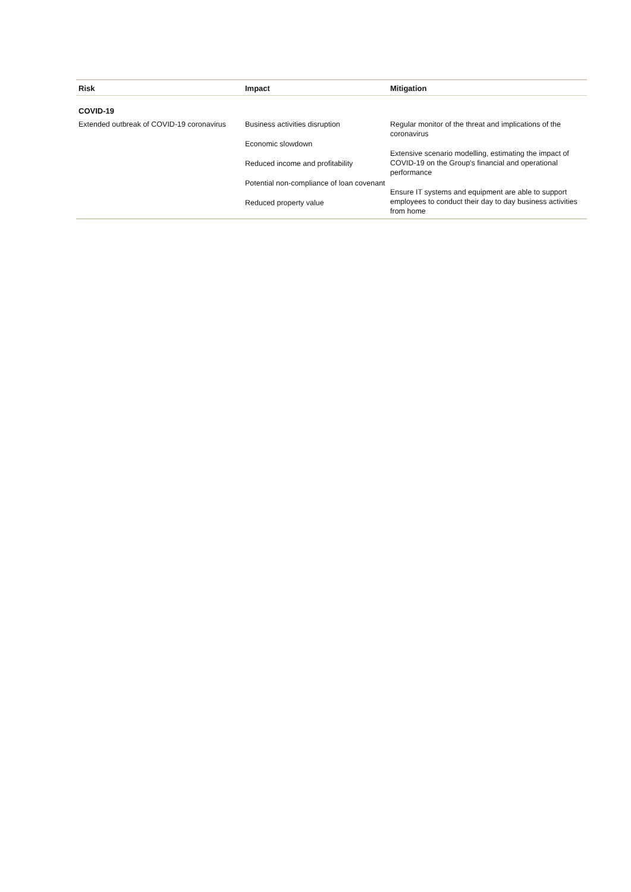| Risk | Impact | Mitigation |
| --- | --- | --- |
| COVID-19 | | |
| Extended outbreak of COVID-19 coronavirus | Business activities disruption Economic slowdown Reduced income and profitability Potential non-compliance of loan covenant Reduced property value | Regular monitor of the threat and implications of the coronavirus Extensive scenario modelling, estimating the impact of COVID-19 on the Group's financial and operational performance Ensure IT systems and equipment are able to support employees to conduct their day to day business activities from home |